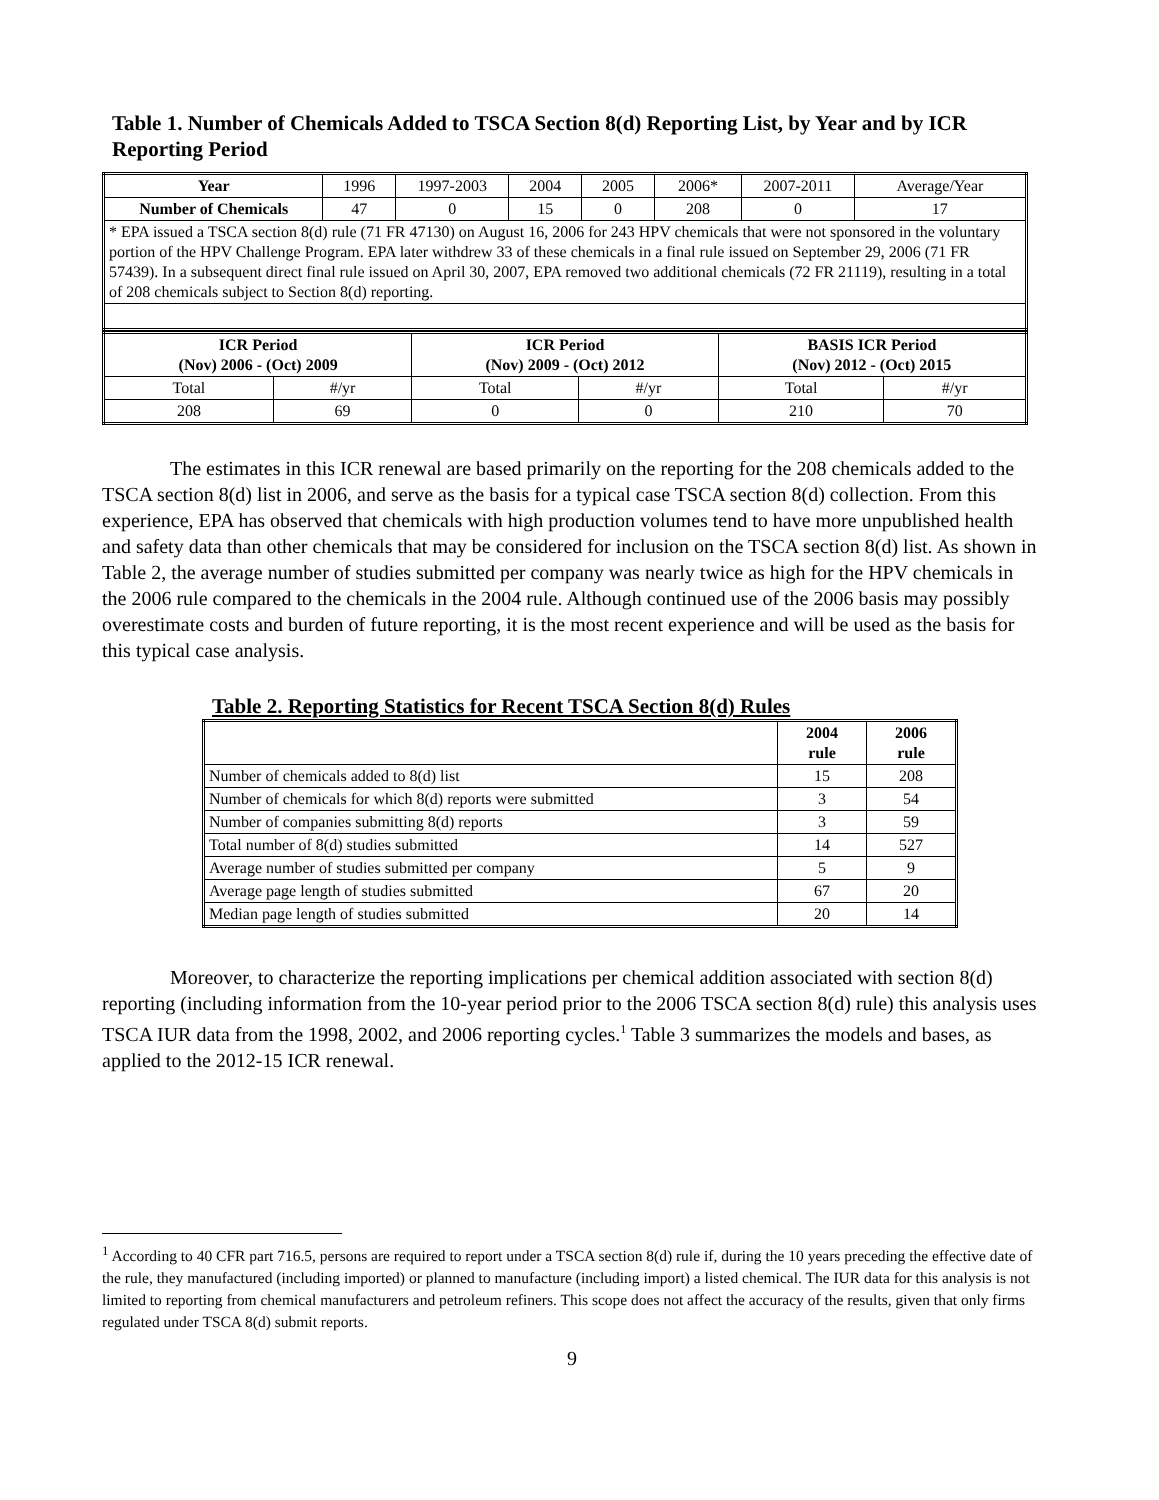Table 1. Number of Chemicals Added to TSCA Section 8(d) Reporting List, by Year and by ICR Reporting Period
| Year | 1996 | 1997-2003 | 2004 | 2005 | 2006* | 2007-2011 | Average/Year |
| Number of Chemicals | 47 | 0 | 15 | 0 | 208 | 0 | 17 |
| * EPA issued a TSCA section 8(d) rule (71 FR 47130) on August 16, 2006 for 243 HPV chemicals that were not sponsored in the voluntary portion of the HPV Challenge Program. EPA later withdrew 33 of these chemicals in a final rule issued on September 29, 2006 (71 FR 57439). In a subsequent direct final rule issued on April 30, 2007, EPA removed two additional chemicals (72 FR 21119), resulting in a total of 208 chemicals subject to Section 8(d) reporting. | | | | | | | |
| ICR Period (Nov) 2006 - (Oct) 2009 | | ICR Period (Nov) 2009 - (Oct) 2012 | | BASIS ICR Period (Nov) 2012 - (Oct) 2015 | |
| --- | --- | --- | --- | --- | --- |
| Total | #/yr | Total | #/yr | Total | #/yr |
| 208 | 69 | 0 | 0 | 210 | 70 |
The estimates in this ICR renewal are based primarily on the reporting for the 208 chemicals added to the TSCA section 8(d) list in 2006, and serve as the basis for a typical case TSCA section 8(d) collection. From this experience, EPA has observed that chemicals with high production volumes tend to have more unpublished health and safety data than other chemicals that may be considered for inclusion on the TSCA section 8(d) list. As shown in Table 2, the average number of studies submitted per company was nearly twice as high for the HPV chemicals in the 2006 rule compared to the chemicals in the 2004 rule. Although continued use of the 2006 basis may possibly overestimate costs and burden of future reporting, it is the most recent experience and will be used as the basis for this typical case analysis.
Table 2. Reporting Statistics for Recent TSCA Section 8(d) Rules
| | 2004 rule | 2006 rule |
| --- | --- | --- |
| Number of chemicals added to 8(d) list | 15 | 208 |
| Number of chemicals for which 8(d) reports were submitted | 3 | 54 |
| Number of companies submitting 8(d) reports | 3 | 59 |
| Total number of 8(d) studies submitted | 14 | 527 |
| Average number of studies submitted per company | 5 | 9 |
| Average page length of studies submitted | 67 | 20 |
| Median page length of studies submitted | 20 | 14 |
Moreover, to characterize the reporting implications per chemical addition associated with section 8(d) reporting (including information from the 10-year period prior to the 2006 TSCA section 8(d) rule) this analysis uses TSCA IUR data from the 1998, 2002, and 2006 reporting cycles.<sup>1</sup> Table 3 summarizes the models and bases, as applied to the 2012-15 ICR renewal.
<sup>1</sup> According to 40 CFR part 716.5, persons are required to report under a TSCA section 8(d) rule if, during the 10 years preceding the effective date of the rule, they manufactured (including imported) or planned to manufacture (including import) a listed chemical. The IUR data for this analysis is not limited to reporting from chemical manufacturers and petroleum refiners. This scope does not affect the accuracy of the results, given that only firms regulated under TSCA 8(d) submit reports.
9